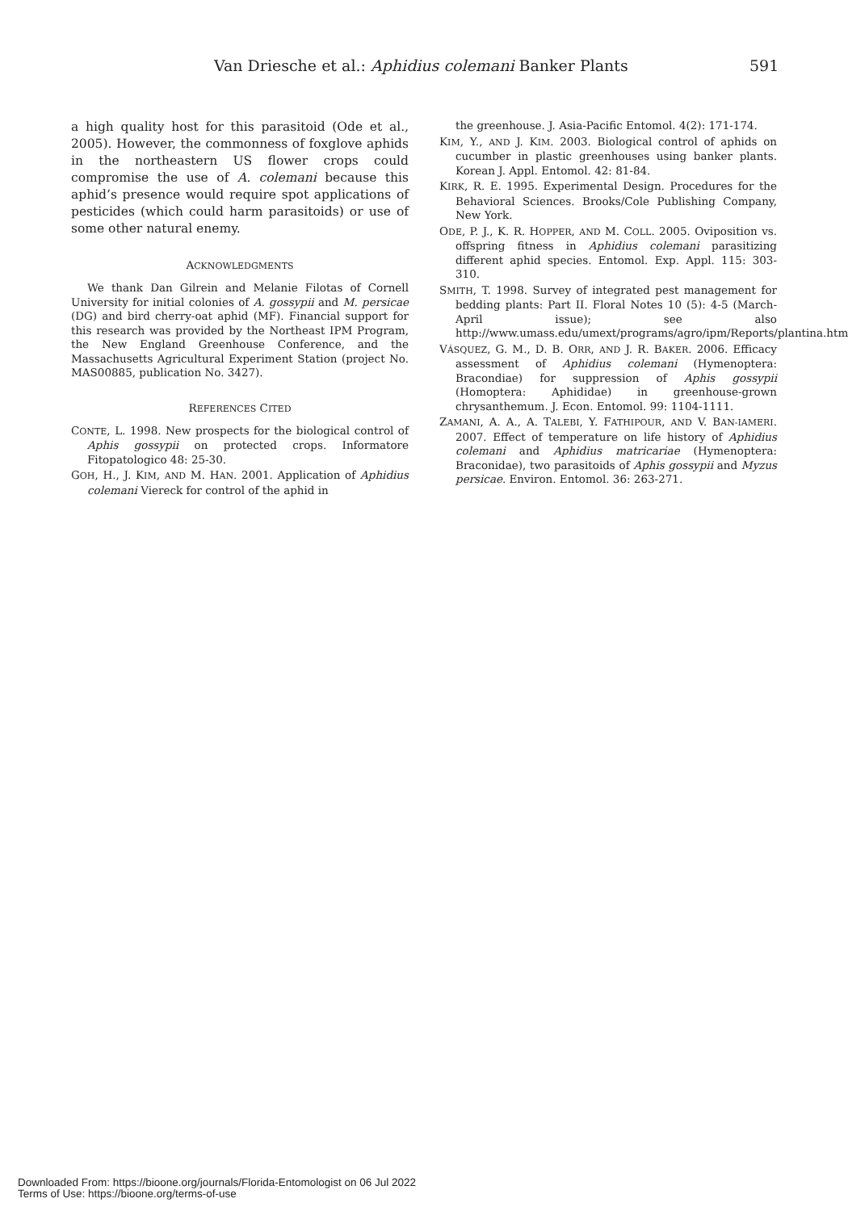Van Driesche et al.: Aphidius colemani Banker Plants 591
a high quality host for this parasitoid (Ode et al., 2005). However, the commonness of foxglove aphids in the northeastern US flower crops could compromise the use of A. colemani because this aphid’s presence would require spot applications of pesticides (which could harm parasitoids) or use of some other natural enemy.
ACKNOWLEDGMENTS
We thank Dan Gilrein and Melanie Filotas of Cornell University for initial colonies of A. gossypii and M. persicae (DG) and bird cherry-oat aphid (MF). Financial support for this research was provided by the Northeast IPM Program, the New England Greenhouse Conference, and the Massachusetts Agricultural Experiment Station (project No. MAS00885, publication No. 3427).
REFERENCES CITED
CONTE, L. 1998. New prospects for the biological control of Aphis gossypii on protected crops. Informatore Fitopatologico 48: 25-30.
GOH, H., J. KIM, AND M. HAN. 2001. Application of Aphidius colemani Viereck for control of the aphid in
the greenhouse. J. Asia-Pacific Entomol. 4(2): 171-174.
KIM, Y., AND J. KIM. 2003. Biological control of aphids on cucumber in plastic greenhouses using banker plants. Korean J. Appl. Entomol. 42: 81-84.
KIRK, R. E. 1995. Experimental Design. Procedures for the Behavioral Sciences. Brooks/Cole Publishing Company, New York.
ODE, P. J., K. R. HOPPER, AND M. COLL. 2005. Oviposition vs. offspring fitness in Aphidius colemani parasitizing different aphid species. Entomol. Exp. Appl. 115: 303-310.
SMITH, T. 1998. Survey of integrated pest management for bedding plants: Part II. Floral Notes 10 (5): 4-5 (March-April issue); see also http://www.umass.edu/umext/programs/agro/ipm/Reports/plantina.htm
VÁSQUEZ, G. M., D. B. ORR, AND J. R. BAKER. 2006. Efficacy assessment of Aphidius colemani (Hymenoptera: Bracondiae) for suppression of Aphis gossypii (Homoptera: Aphididae) in greenhouse-grown chrysanthemum. J. Econ. Entomol. 99: 1104-1111.
ZAMANI, A. A., A. TALEBI, Y. FATHIPOUR, AND V. BAN-IAMERI. 2007. Effect of temperature on life history of Aphidius colemani and Aphidius matricariae (Hymenoptera: Braconidae), two parasitoids of Aphis gossypii and Myzus persicae. Environ. Entomol. 36: 263-271.
Downloaded From: https://bioone.org/journals/Florida-Entomologist on 06 Jul 2022
Terms of Use: https://bioone.org/terms-of-use